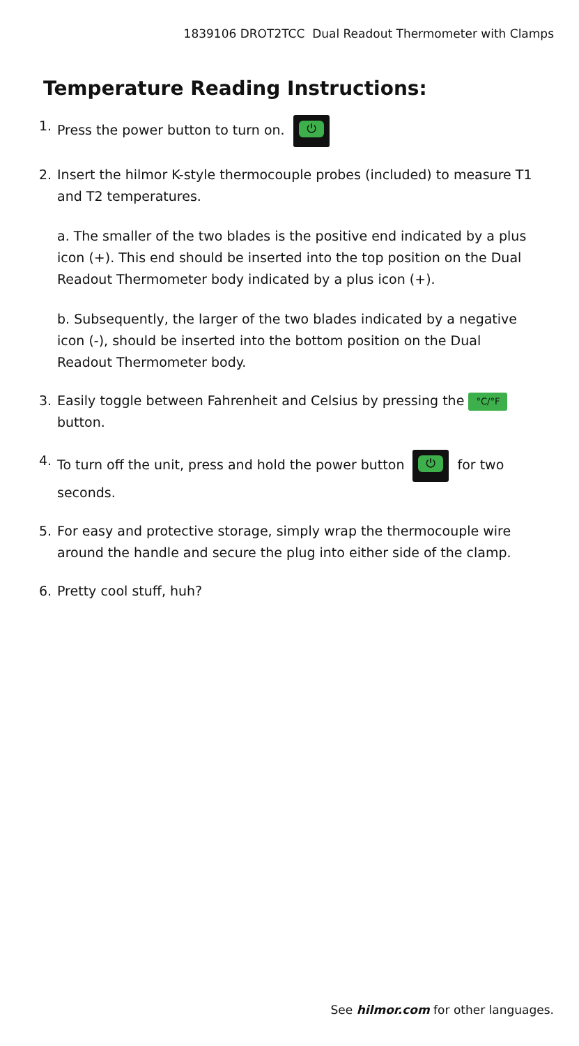1839106 DROT2TCC Dual Readout Thermometer with Clamps
Temperature Reading Instructions:
1. Press the power button to turn on. ⏻
2. Insert the hilmor K-style thermocouple probes (included) to measure T1 and T2 temperatures.
a. The smaller of the two blades is the positive end indicated by a plus icon (+). This end should be inserted into the top position on the Dual Readout Thermometer body indicated by a plus icon (+).
b. Subsequently, the larger of the two blades indicated by a negative icon (-), should be inserted into the bottom position on the Dual Readout Thermometer body.
3. Easily toggle between Fahrenheit and Celsius by pressing the °C/°F button.
4. To turn off the unit, press and hold the power button ⏻ for two seconds.
5. For easy and protective storage, simply wrap the thermocouple wire around the handle and secure the plug into either side of the clamp.
6. Pretty cool stuff, huh?
See hilmor.com for other languages.